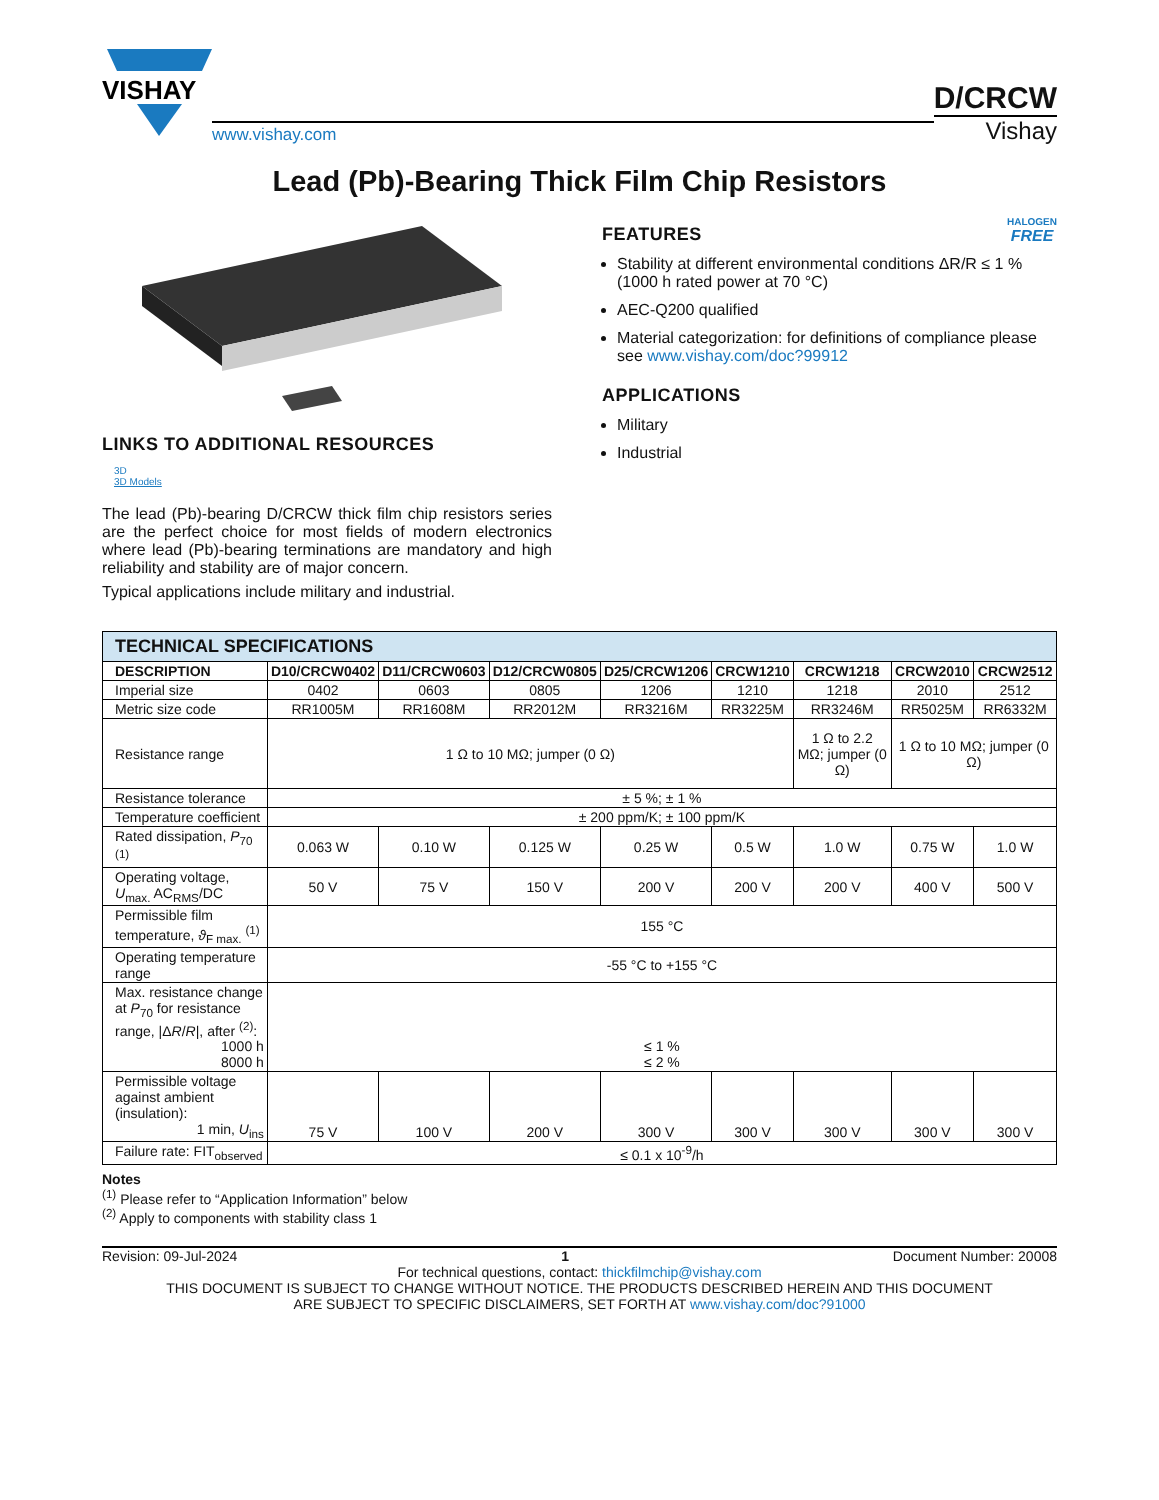VISHAY
www.vishay.com
D/CRCW
Vishay
Lead (Pb)-Bearing Thick Film Chip Resistors
LINKS TO ADDITIONAL RESOURCES
3D
3D Models
The lead (Pb)-bearing D/CRCW thick film chip resistors series are the perfect choice for most fields of modern electronics where lead (Pb)-bearing terminations are mandatory and high reliability and stability are of major concern.
Typical applications include military and industrial.
HALOGEN
FREE
FEATURES
Stability at different environmental conditions ΔR/R ≤ 1 % (1000 h rated power at 70 °C)
AEC-Q200 qualified
Material categorization: for definitions of compliance please see www.vishay.com/doc?99912
APPLICATIONS
Military
Industrial
| TECHNICAL SPECIFICATIONS | | | | | | | | |
| --- | --- | --- | --- | --- | --- | --- | --- | --- |
| DESCRIPTION | D10/CRCW0402 | D11/CRCW0603 | D12/CRCW0805 | D25/CRCW1206 | CRCW1210 | CRCW1218 | CRCW2010 | CRCW2512 |
| Imperial size | 0402 | 0603 | 0805 | 1206 | 1210 | 1218 | 2010 | 2512 |
| Metric size code | RR1005M | RR1608M | RR2012M | RR3216M | RR3225M | RR3246M | RR5025M | RR6332M |
| Resistance range | 1 Ω to 10 MΩ; jumper (0 Ω) | | | | | 1 Ω to 2.2 MΩ; jumper (0 Ω) | 1 Ω to 10 MΩ; jumper (0 Ω) | |
| Resistance tolerance | ± 5 %; ± 1 % | | | | | | | |
| Temperature coefficient | ± 200 ppm/K; ± 100 ppm/K | | | | | | | |
| Rated dissipation, P<sub>70</sub> <sup>(1)</sup> | 0.063 W | 0.10 W | 0.125 W | 0.25 W | 0.5 W | 1.0 W | 0.75 W | 1.0 W |
| Operating voltage, U<sub>max.</sub> AC<sub>RMS</sub>/DC | 50 V | 75 V | 150 V | 200 V | 200 V | 200 V | 400 V | 500 V |
| Permissible film temperature, ϑ<sub>F max.</sub> <sup>(1)</sup> | 155 °C | | | | | | | |
| Operating temperature range | -55 °C to +155 °C | | | | | | | |
| Max. resistance change at P<sub>70</sub> for resistance range, /Δ R / R /, after <sup>(2)</sup>: 1000 h 8000 h | ≤ 1 % ≤ 2 % | | | | | | | |
| Permissible voltage against ambient (insulation): 1 min, U<sub>ins</sub> | 75 V | 100 V | 200 V | 300 V | 300 V | 300 V | 300 V | 300 V |
| Failure rate: FIT<sub>observed</sub> | ≤ 0.1 x 10<sup>-9</sup>/h | | | | | | | |
Notes
<sup>(1)</sup> Please refer to “Application Information” below
<sup>(2)</sup> Apply to components with stability class 1
Revision: 09-Jul-2024 1 Document Number: 20008
For technical questions, contact: thickfilmchip@vishay.com
THIS DOCUMENT IS SUBJECT TO CHANGE WITHOUT NOTICE. THE PRODUCTS DESCRIBED HEREIN AND THIS DOCUMENT
ARE SUBJECT TO SPECIFIC DISCLAIMERS, SET FORTH AT www.vishay.com/doc?91000